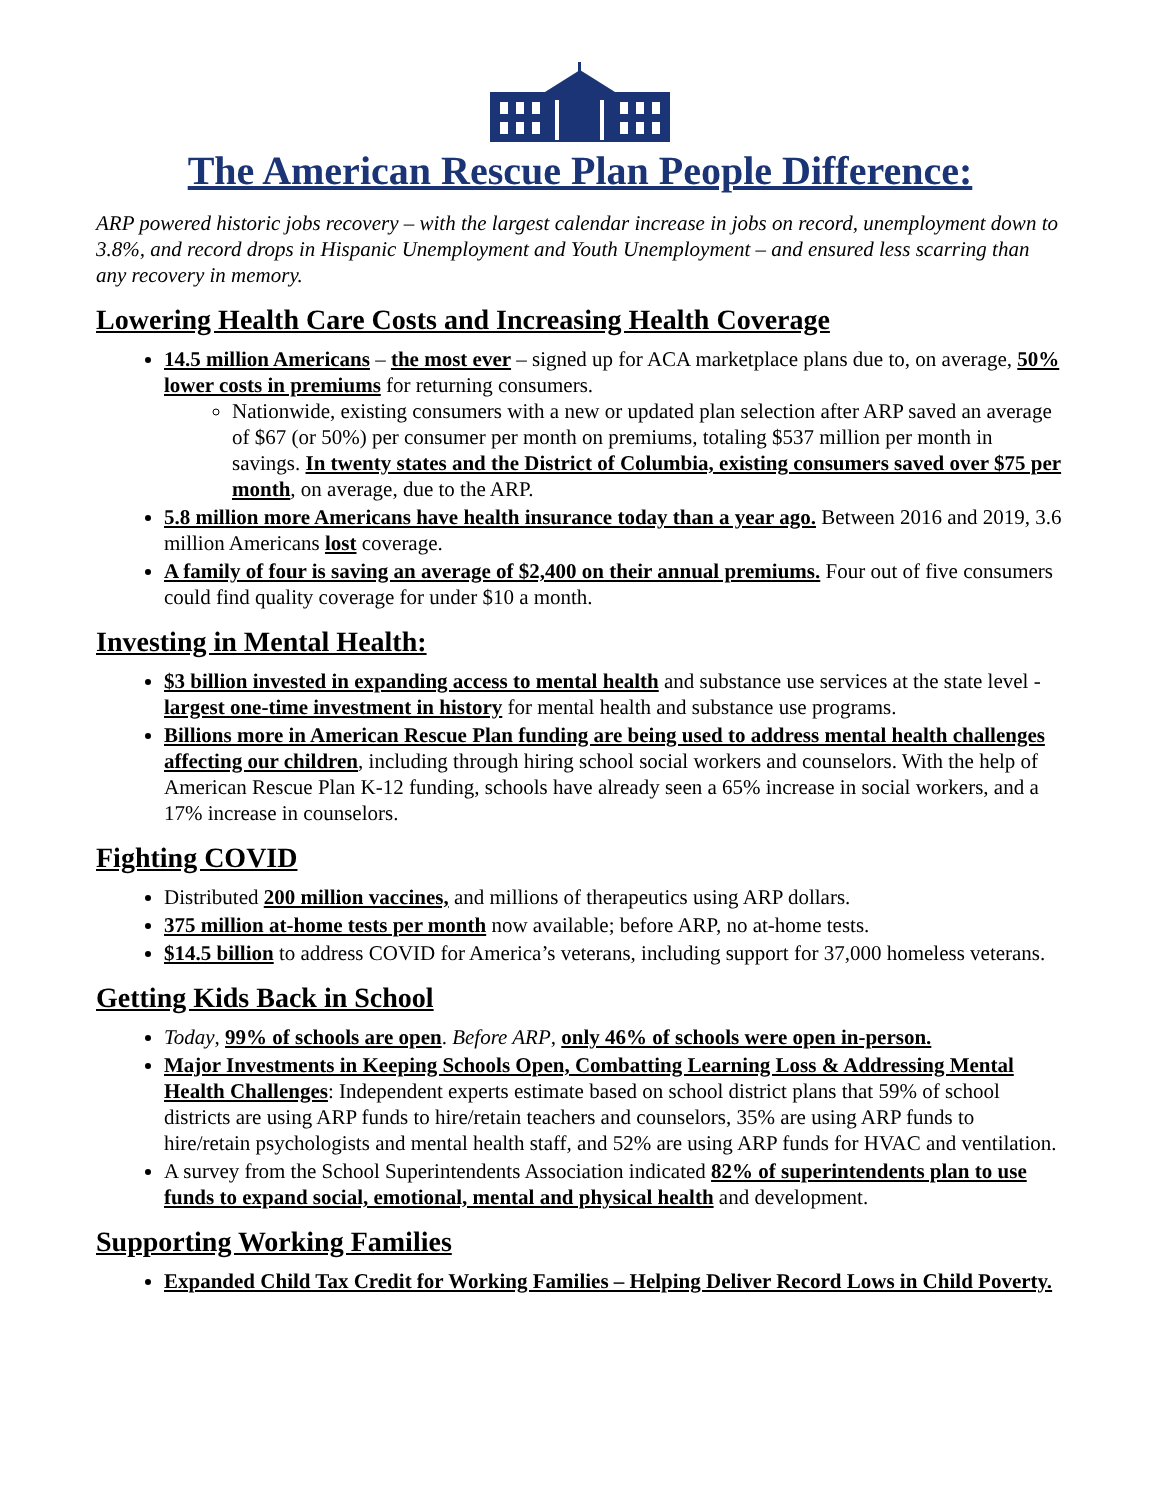The American Rescue Plan People Difference:
ARP powered historic jobs recovery – with the largest calendar increase in jobs on record, unemployment down to 3.8%, and record drops in Hispanic Unemployment and Youth Unemployment – and ensured less scarring than any recovery in memory.
Lowering Health Care Costs and Increasing Health Coverage
14.5 million Americans – the most ever – signed up for ACA marketplace plans due to, on average, 50% lower costs in premiums for returning consumers.
Nationwide, existing consumers with a new or updated plan selection after ARP saved an average of $67 (or 50%) per consumer per month on premiums, totaling $537 million per month in savings. In twenty states and the District of Columbia, existing consumers saved over $75 per month, on average, due to the ARP.
5.8 million more Americans have health insurance today than a year ago. Between 2016 and 2019, 3.6 million Americans lost coverage.
A family of four is saving an average of $2,400 on their annual premiums. Four out of five consumers could find quality coverage for under $10 a month.
Investing in Mental Health:
$3 billion invested in expanding access to mental health and substance use services at the state level - largest one-time investment in history for mental health and substance use programs.
Billions more in American Rescue Plan funding are being used to address mental health challenges affecting our children, including through hiring school social workers and counselors. With the help of American Rescue Plan K-12 funding, schools have already seen a 65% increase in social workers, and a 17% increase in counselors.
Fighting COVID
Distributed 200 million vaccines, and millions of therapeutics using ARP dollars.
375 million at-home tests per month now available; before ARP, no at-home tests.
$14.5 billion to address COVID for America’s veterans, including support for 37,000 homeless veterans.
Getting Kids Back in School
Today, 99% of schools are open. Before ARP, only 46% of schools were open in-person.
Major Investments in Keeping Schools Open, Combatting Learning Loss & Addressing Mental Health Challenges: Independent experts estimate based on school district plans that 59% of school districts are using ARP funds to hire/retain teachers and counselors, 35% are using ARP funds to hire/retain psychologists and mental health staff, and 52% are using ARP funds for HVAC and ventilation.
A survey from the School Superintendents Association indicated 82% of superintendents plan to use funds to expand social, emotional, mental and physical health and development.
Supporting Working Families
Expanded Child Tax Credit for Working Families – Helping Deliver Record Lows in Child Poverty.